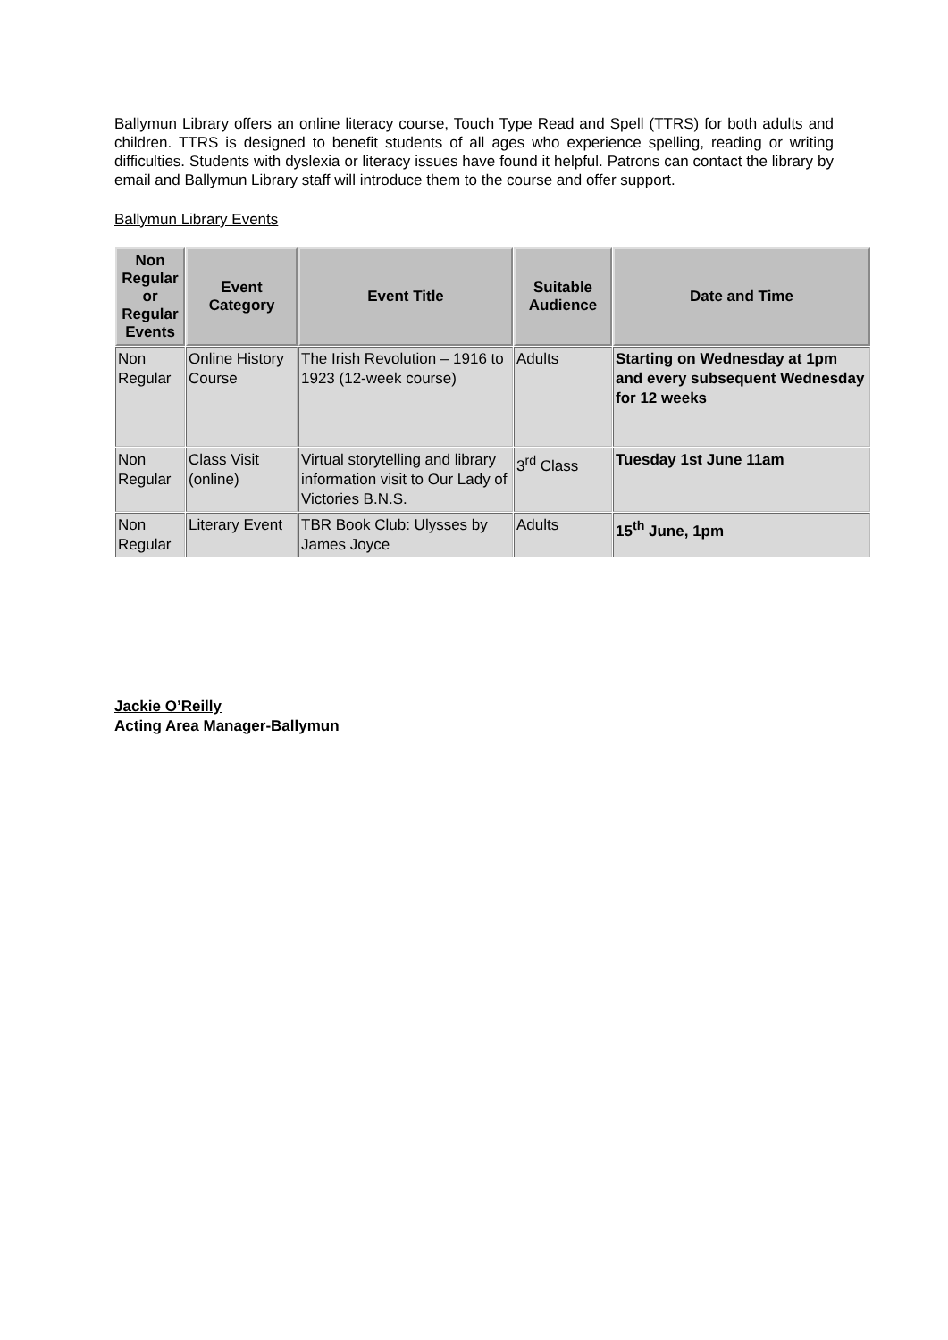Ballymun Library offers an online literacy course, Touch Type Read and Spell (TTRS) for both adults and children. TTRS is designed to benefit students of all ages who experience spelling, reading or writing difficulties. Students with dyslexia or literacy issues have found it helpful. Patrons can contact the library by email and Ballymun Library staff will introduce them to the course and offer support.
Ballymun Library Events
| Non Regular or Regular Events | Event Category | Event Title | Suitable Audience | Date and Time |
| --- | --- | --- | --- | --- |
| Non Regular | Online History Course | The Irish Revolution – 1916 to 1923 (12-week course) | Adults | Starting on Wednesday at 1pm and every subsequent Wednesday for 12 weeks |
| Non Regular | Class Visit (online) | Virtual storytelling and library information visit to Our Lady of Victories B.N.S. | 3<sup>rd</sup> Class | Tuesday 1st June 11am |
| Non Regular | Literary Event | TBR Book Club: Ulysses by James Joyce | Adults | 15<sup>th</sup> June, 1pm |
Jackie O’Reilly
Acting Area Manager-Ballymun